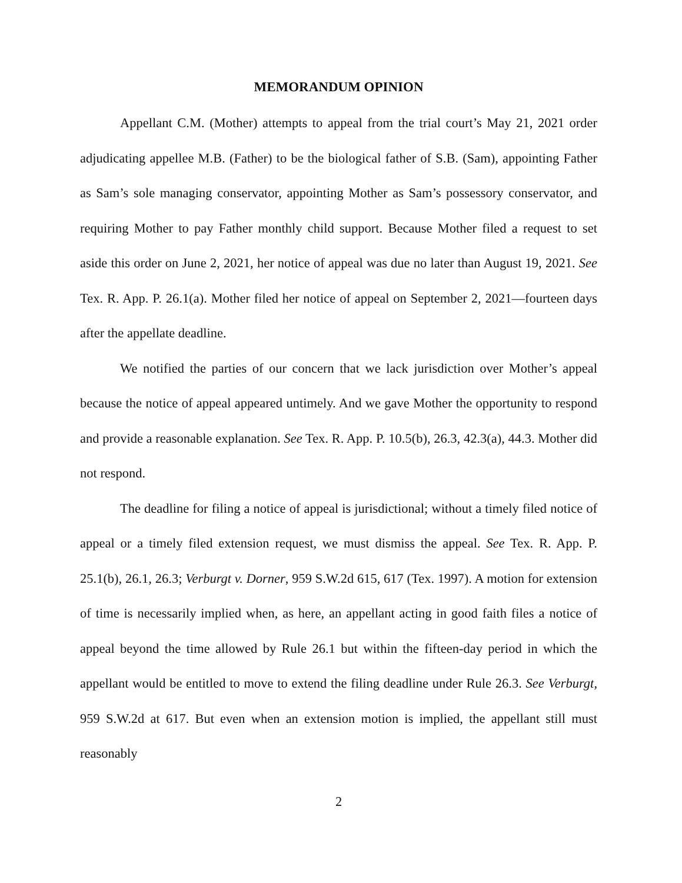MEMORANDUM OPINION
Appellant C.M. (Mother) attempts to appeal from the trial court’s May 21, 2021 order adjudicating appellee M.B. (Father) to be the biological father of S.B. (Sam), appointing Father as Sam’s sole managing conservator, appointing Mother as Sam’s possessory conservator, and requiring Mother to pay Father monthly child support. Because Mother filed a request to set aside this order on June 2, 2021, her notice of appeal was due no later than August 19, 2021. See Tex. R. App. P. 26.1(a). Mother filed her notice of appeal on September 2, 2021—fourteen days after the appellate deadline.
We notified the parties of our concern that we lack jurisdiction over Mother’s appeal because the notice of appeal appeared untimely. And we gave Mother the opportunity to respond and provide a reasonable explanation. See Tex. R. App. P. 10.5(b), 26.3, 42.3(a), 44.3. Mother did not respond.
The deadline for filing a notice of appeal is jurisdictional; without a timely filed notice of appeal or a timely filed extension request, we must dismiss the appeal. See Tex. R. App. P. 25.1(b), 26.1, 26.3; Verburgt v. Dorner, 959 S.W.2d 615, 617 (Tex. 1997). A motion for extension of time is necessarily implied when, as here, an appellant acting in good faith files a notice of appeal beyond the time allowed by Rule 26.1 but within the fifteen-day period in which the appellant would be entitled to move to extend the filing deadline under Rule 26.3. See Verburgt, 959 S.W.2d at 617. But even when an extension motion is implied, the appellant still must reasonably
2